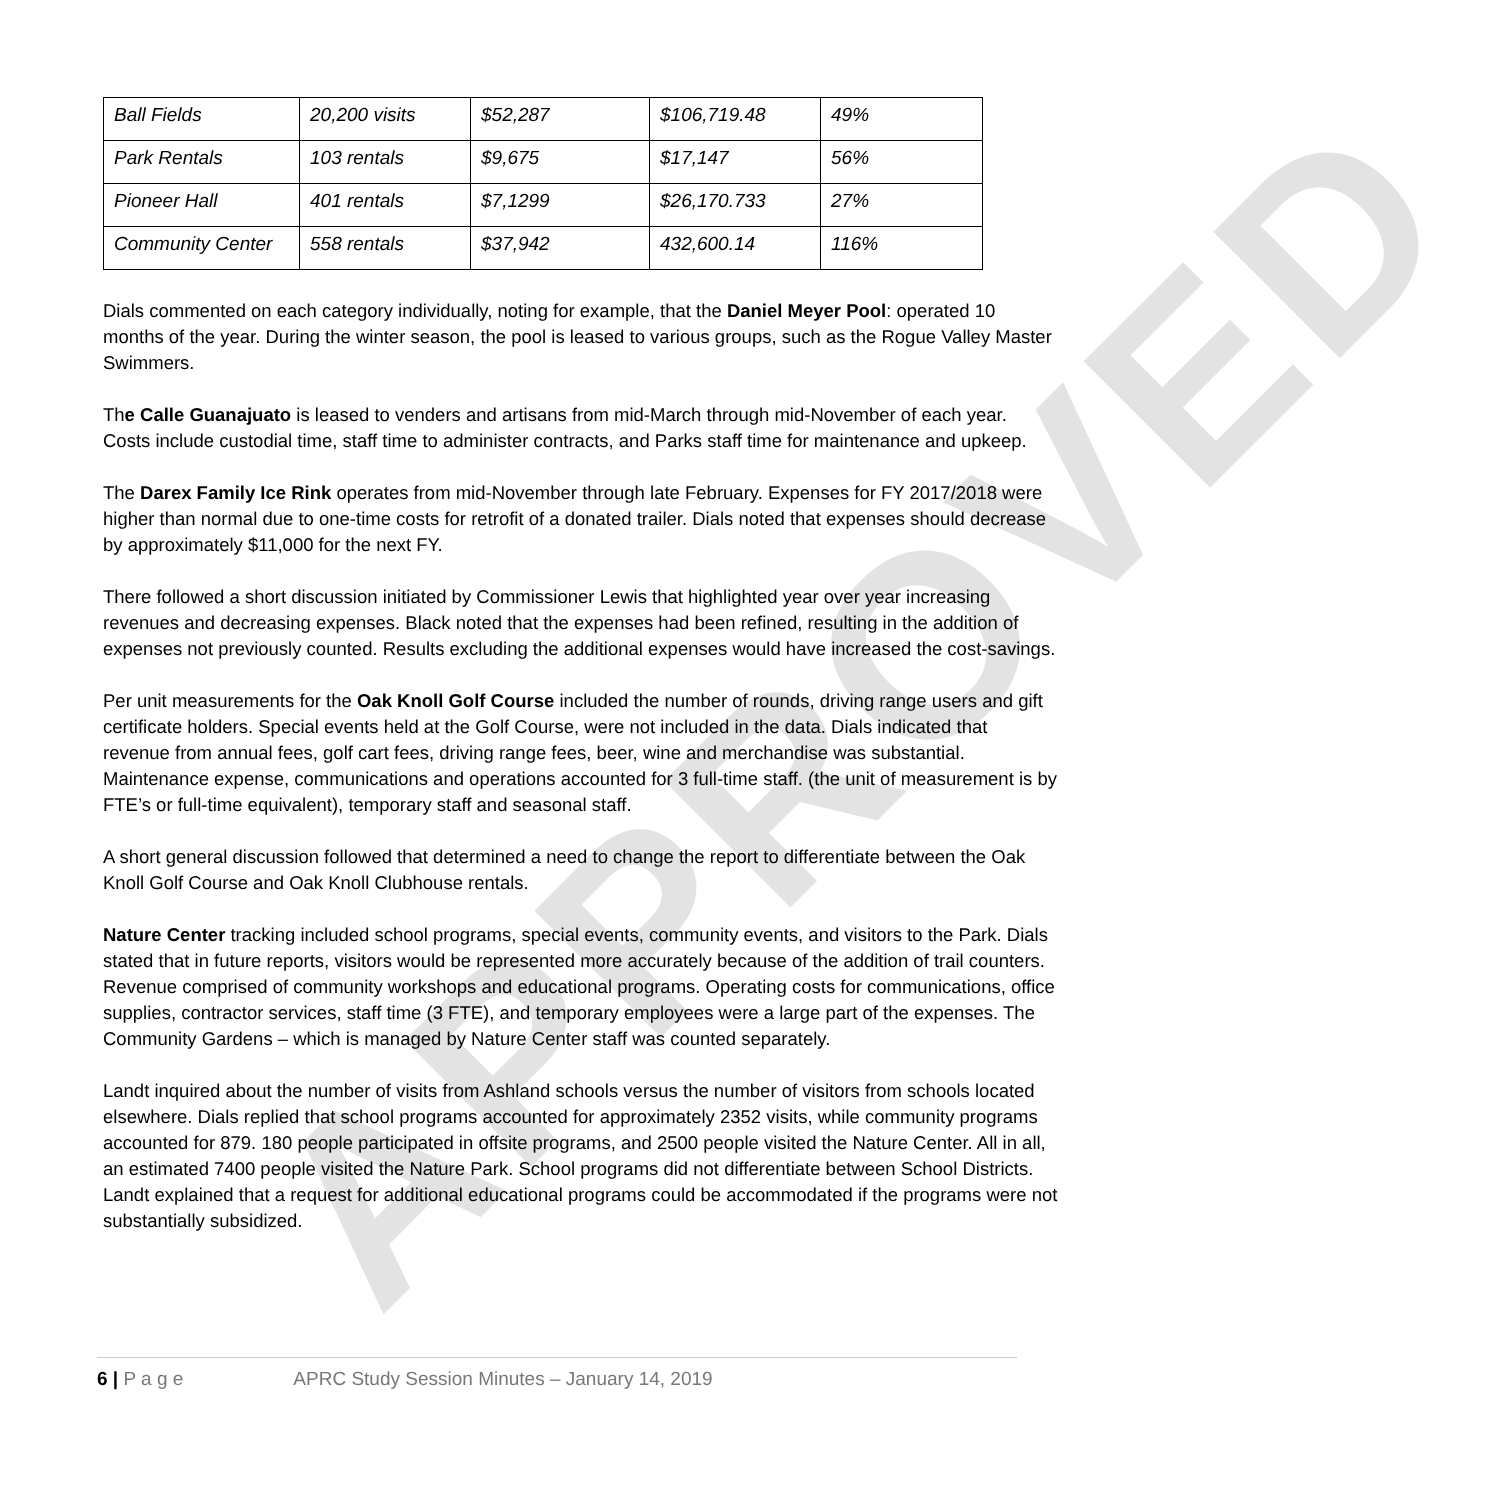APPROVED
| Ball Fields | 20,200 visits | $52,287 | $106,719.48 | 49% |
| Park Rentals | 103 rentals | $9,675 | $17,147 | 56% |
| Pioneer Hall | 401 rentals | $7,1299 | $26,170.733 | 27% |
| Community Center | 558 rentals | $37,942 | 432,600.14 | 116% |
Dials commented on each category individually, noting for example, that the Daniel Meyer Pool: operated 10 months of the year. During the winter season, the pool is leased to various groups, such as the Rogue Valley Master Swimmers.
The Calle Guanajuato is leased to venders and artisans from mid-March through mid-November of each year. Costs include custodial time, staff time to administer contracts, and Parks staff time for maintenance and upkeep.
The Darex Family Ice Rink operates from mid-November through late February. Expenses for FY 2017/2018 were higher than normal due to one-time costs for retrofit of a donated trailer. Dials noted that expenses should decrease by approximately $11,000 for the next FY.
There followed a short discussion initiated by Commissioner Lewis that highlighted year over year increasing revenues and decreasing expenses. Black noted that the expenses had been refined, resulting in the addition of expenses not previously counted. Results excluding the additional expenses would have increased the cost-savings.
Per unit measurements for the Oak Knoll Golf Course included the number of rounds, driving range users and gift certificate holders. Special events held at the Golf Course, were not included in the data. Dials indicated that revenue from annual fees, golf cart fees, driving range fees, beer, wine and merchandise was substantial. Maintenance expense, communications and operations accounted for 3 full-time staff. (the unit of measurement is by FTE’s or full-time equivalent), temporary staff and seasonal staff.
A short general discussion followed that determined a need to change the report to differentiate between the Oak Knoll Golf Course and Oak Knoll Clubhouse rentals.
Nature Center tracking included school programs, special events, community events, and visitors to the Park. Dials stated that in future reports, visitors would be represented more accurately because of the addition of trail counters. Revenue comprised of community workshops and educational programs. Operating costs for communications, office supplies, contractor services, staff time (3 FTE), and temporary employees were a large part of the expenses. The Community Gardens – which is managed by Nature Center staff was counted separately.
Landt inquired about the number of visits from Ashland schools versus the number of visitors from schools located elsewhere. Dials replied that school programs accounted for approximately 2352 visits, while community programs accounted for 879. 180 people participated in offsite programs, and 2500 people visited the Nature Center. All in all, an estimated 7400 people visited the Nature Park. School programs did not differentiate between School Districts. Landt explained that a request for additional educational programs could be accommodated if the programs were not substantially subsidized.
6 | P a g e APRC Study Session Minutes – January 14, 2019